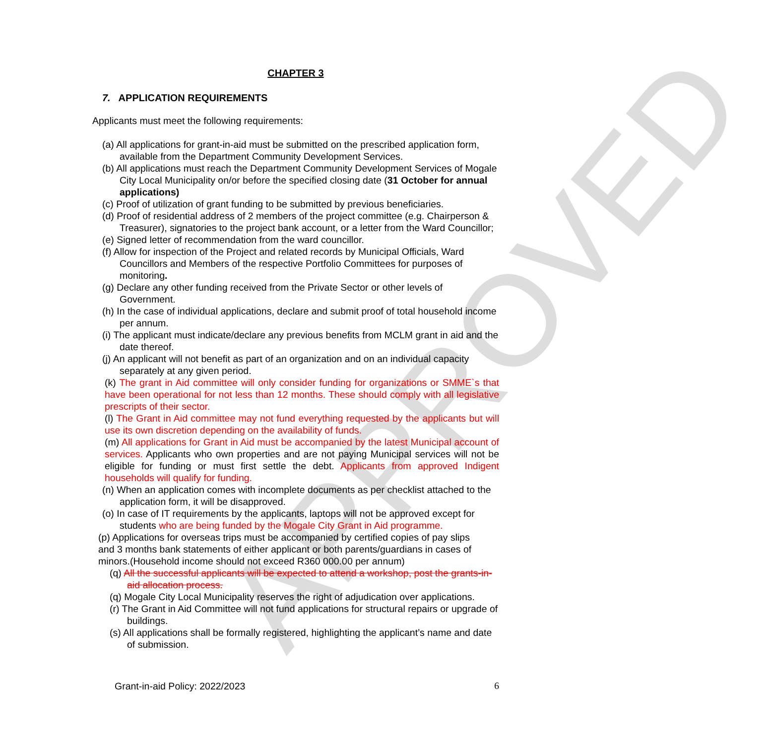APPROVED
CHAPTER 3
7. APPLICATION REQUIREMENTS
Applicants must meet the following requirements:
(a) All applications for grant-in-aid must be submitted on the prescribed application form, available from the Department Community Development Services.
(b) All applications must reach the Department Community Development Services of Mogale City Local Municipality on/or before the specified closing date (31 October for annual applications)
(c) Proof of utilization of grant funding to be submitted by previous beneficiaries.
(d) Proof of residential address of 2 members of the project committee (e.g. Chairperson & Treasurer), signatories to the project bank account, or a letter from the Ward Councillor;
(e) Signed letter of recommendation from the ward councillor.
(f) Allow for inspection of the Project and related records by Municipal Officials, Ward Councillors and Members of the respective Portfolio Committees for purposes of monitoring.
(g) Declare any other funding received from the Private Sector or other levels of Government.
(h) In the case of individual applications, declare and submit proof of total household income per annum.
(i) The applicant must indicate/declare any previous benefits from MCLM grant in aid and the date thereof.
(j) An applicant will not benefit as part of an organization and on an individual capacity separately at any given period.
(k) The grant in Aid committee will only consider funding for organizations or SMME`s that have been operational for not less than 12 months. These should comply with all legislative prescripts of their sector.
(l) The Grant in Aid committee may not fund everything requested by the applicants but will use its own discretion depending on the availability of funds.
(m) All applications for Grant in Aid must be accompanied by the latest Municipal account of services. Applicants who own properties and are not paying Municipal services will not be eligible for funding or must first settle the debt. Applicants from approved Indigent households will qualify for funding.
(n) When an application comes with incomplete documents as per checklist attached to the application form, it will be disapproved.
(o) In case of IT requirements by the applicants, laptops will not be approved except for students who are being funded by the Mogale City Grant in Aid programme.
(p) Applications for overseas trips must be accompanied by certified copies of pay slips and 3 months bank statements of either applicant or both parents/guardians in cases of minors.(Household income should not exceed R360 000.00 per annum)
(q) All the successful applicants will be expected to attend a workshop, post the grants-in-aid allocation process.
(q) Mogale City Local Municipality reserves the right of adjudication over applications.
(r) The Grant in Aid Committee will not fund applications for structural repairs or upgrade of buildings.
(s) All applications shall be formally registered, highlighting the applicant’s name and date of submission.
Grant-in-aid Policy: 2022/2023 6